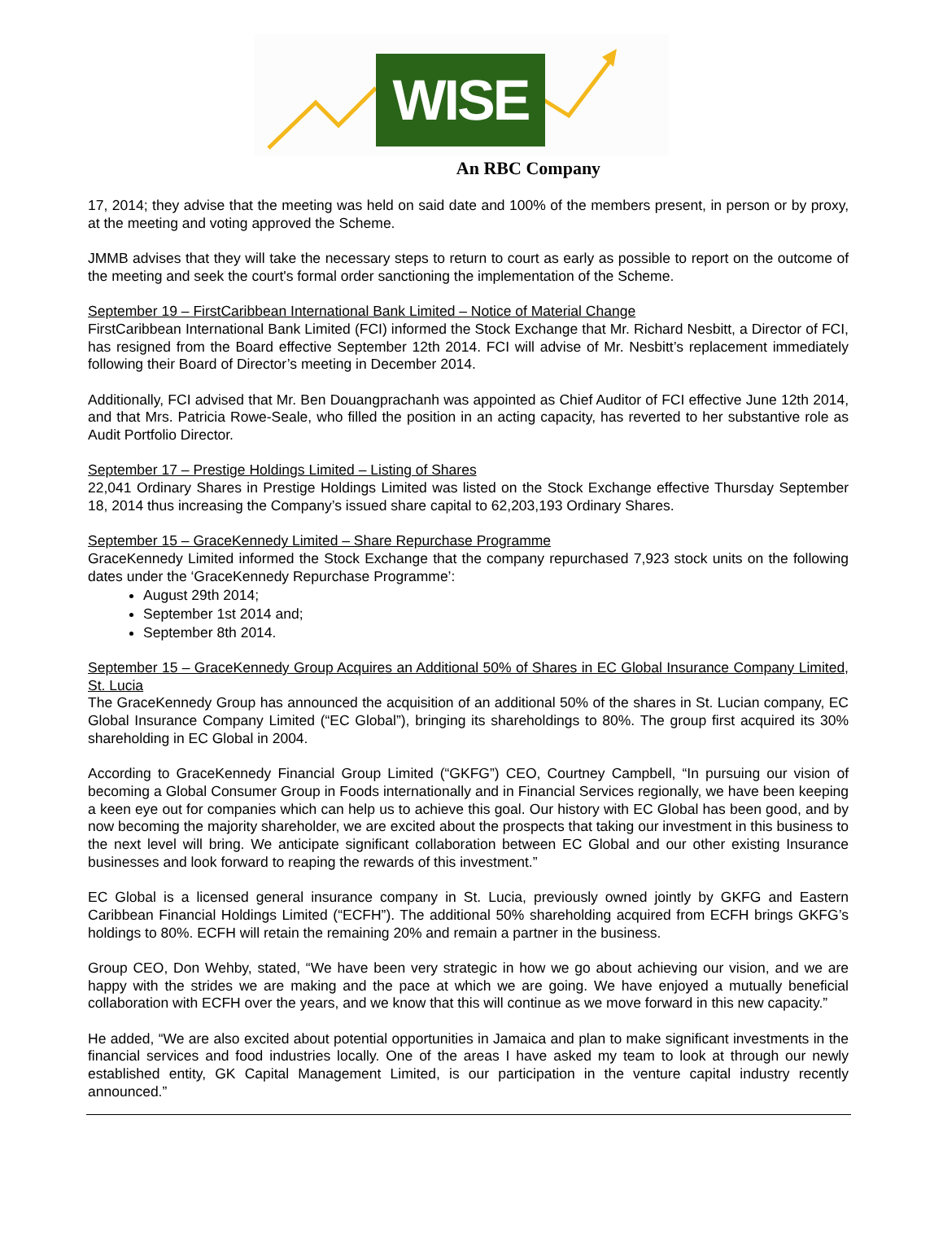WISE
An RBC Company
17, 2014; they advise that the meeting was held on said date and 100% of the members present, in person or by proxy, at the meeting and voting approved the Scheme.
JMMB advises that they will take the necessary steps to return to court as early as possible to report on the outcome of the meeting and seek the court's formal order sanctioning the implementation of the Scheme.
September 19 – FirstCaribbean International Bank Limited – Notice of Material Change
FirstCaribbean International Bank Limited (FCI) informed the Stock Exchange that Mr. Richard Nesbitt, a Director of FCI, has resigned from the Board effective September 12th 2014. FCI will advise of Mr. Nesbitt’s replacement immediately following their Board of Director’s meeting in December 2014.
Additionally, FCI advised that Mr. Ben Douangprachanh was appointed as Chief Auditor of FCI effective June 12th 2014, and that Mrs. Patricia Rowe-Seale, who filled the position in an acting capacity, has reverted to her substantive role as Audit Portfolio Director.
September 17 – Prestige Holdings Limited – Listing of Shares
22,041 Ordinary Shares in Prestige Holdings Limited was listed on the Stock Exchange effective Thursday September 18, 2014 thus increasing the Company’s issued share capital to 62,203,193 Ordinary Shares.
September 15 – GraceKennedy Limited – Share Repurchase Programme
GraceKennedy Limited informed the Stock Exchange that the company repurchased 7,923 stock units on the following dates under the ‘GraceKennedy Repurchase Programme’:
August 29th 2014;
September 1st 2014 and;
September 8th 2014.
September 15 – GraceKennedy Group Acquires an Additional 50% of Shares in EC Global Insurance Company Limited, St. Lucia
The GraceKennedy Group has announced the acquisition of an additional 50% of the shares in St. Lucian company, EC Global Insurance Company Limited (“EC Global”), bringing its shareholdings to 80%. The group first acquired its 30% shareholding in EC Global in 2004.
According to GraceKennedy Financial Group Limited (“GKFG”) CEO, Courtney Campbell, “In pursuing our vision of becoming a Global Consumer Group in Foods internationally and in Financial Services regionally, we have been keeping a keen eye out for companies which can help us to achieve this goal. Our history with EC Global has been good, and by now becoming the majority shareholder, we are excited about the prospects that taking our investment in this business to the next level will bring. We anticipate significant collaboration between EC Global and our other existing Insurance businesses and look forward to reaping the rewards of this investment.”
EC Global is a licensed general insurance company in St. Lucia, previously owned jointly by GKFG and Eastern Caribbean Financial Holdings Limited (“ECFH”). The additional 50% shareholding acquired from ECFH brings GKFG’s holdings to 80%. ECFH will retain the remaining 20% and remain a partner in the business.
Group CEO, Don Wehby, stated, “We have been very strategic in how we go about achieving our vision, and we are happy with the strides we are making and the pace at which we are going. We have enjoyed a mutually beneficial collaboration with ECFH over the years, and we know that this will continue as we move forward in this new capacity.”
He added, “We are also excited about potential opportunities in Jamaica and plan to make significant investments in the financial services and food industries locally. One of the areas I have asked my team to look at through our newly established entity, GK Capital Management Limited, is our participation in the venture capital industry recently announced.”